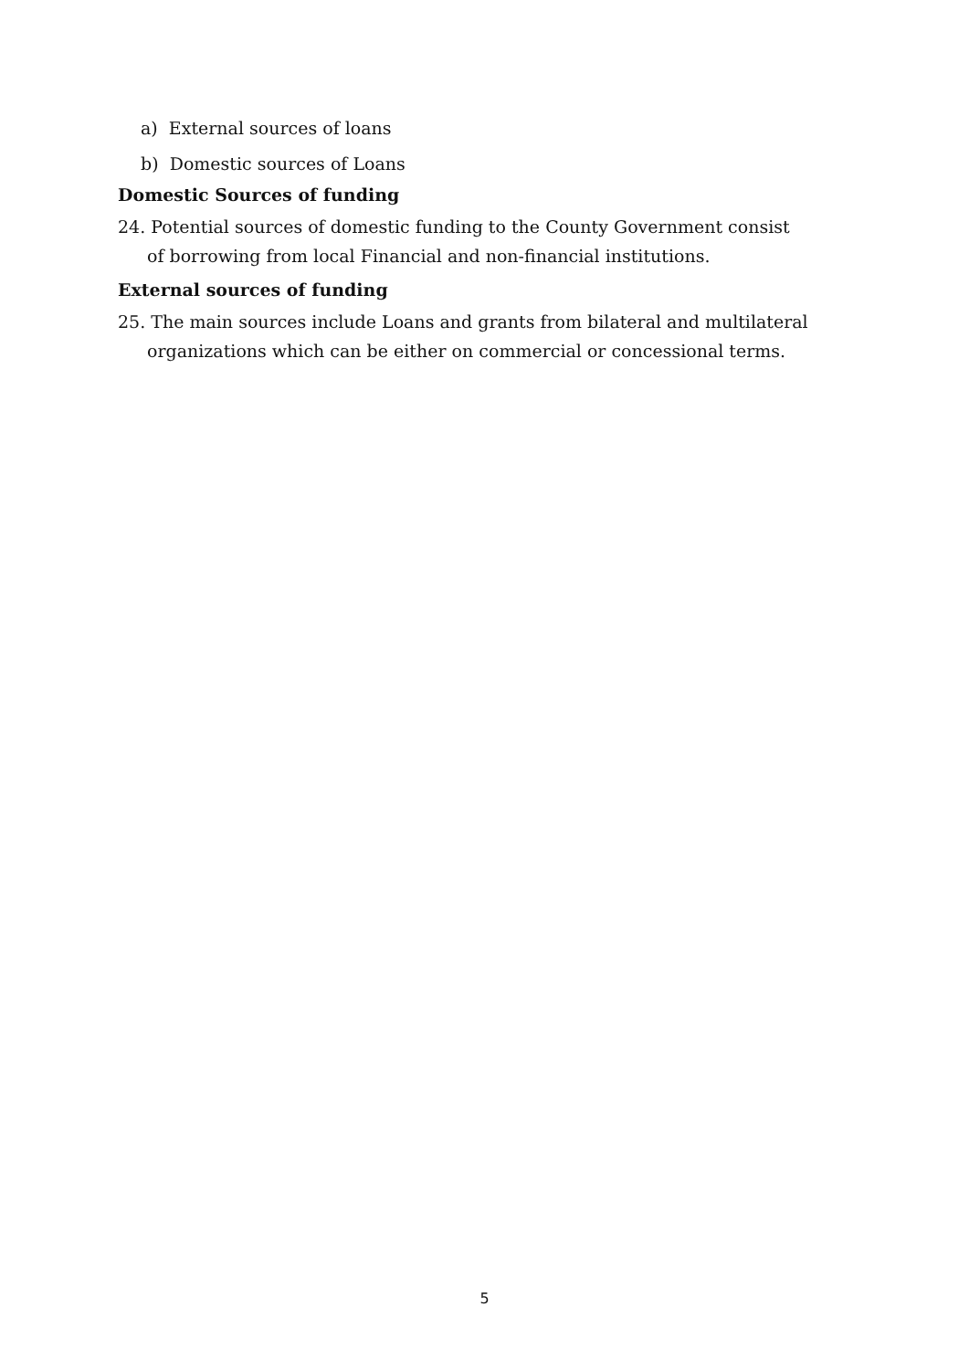a) External sources of loans
b) Domestic sources of Loans
Domestic Sources of funding
24. Potential sources of domestic funding to the County Government consist of borrowing from local Financial and non-financial institutions.
External sources of funding
25. The main sources include Loans and grants from bilateral and multilateral organizations which can be either on commercial or concessional terms.
5